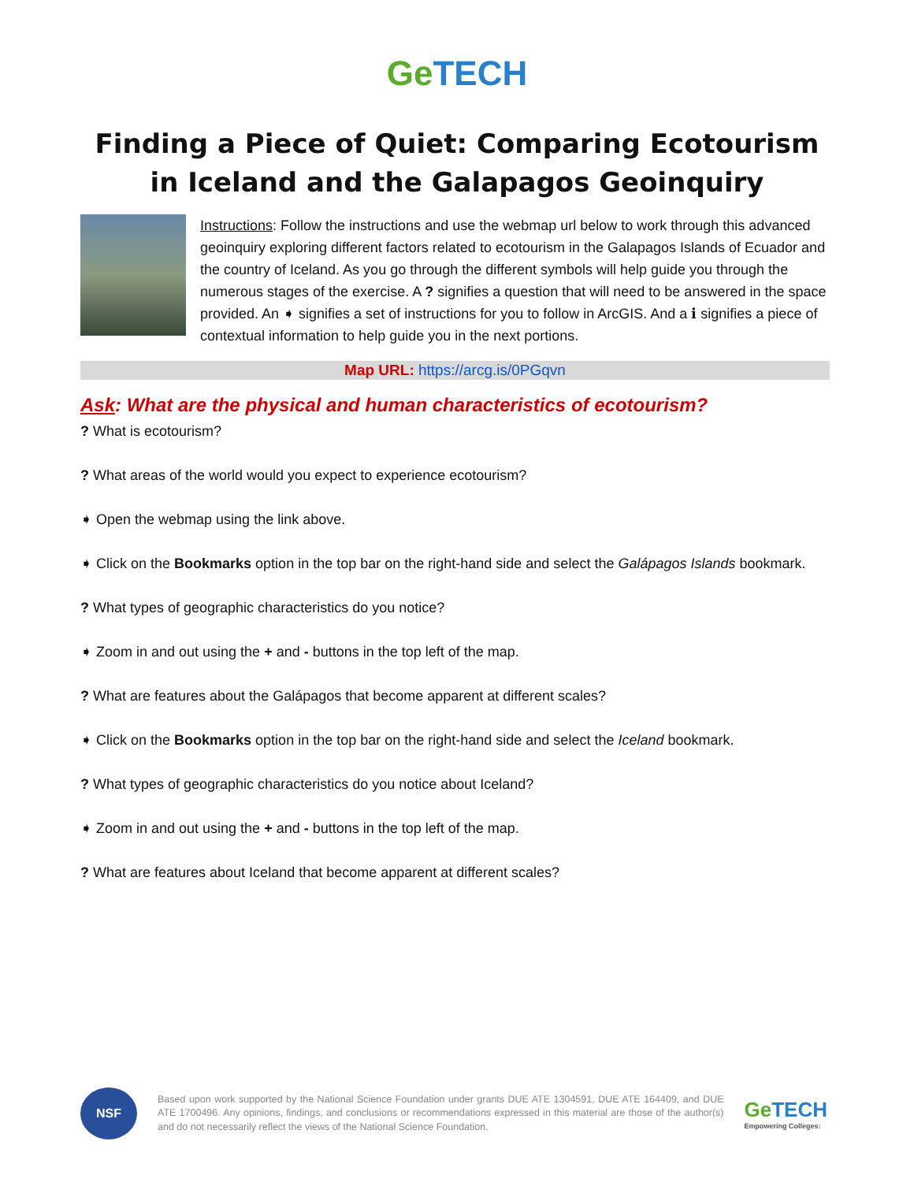Ge TECH
Finding a Piece of Quiet: Comparing Ecotourism in Iceland and the Galapagos Geoinquiry
Instructions: Follow the instructions and use the webmap url below to work through this advanced geoinquiry exploring different factors related to ecotourism in the Galapagos Islands of Ecuador and the country of Iceland. As you go through the different symbols will help guide you through the numerous stages of the exercise. A ? signifies a question that will need to be answered in the space provided. An ➧ signifies a set of instructions for you to follow in ArcGIS. And a ℹ signifies a piece of contextual information to help guide you in the next portions.
Map URL: https://arcg.is/0PGqvn
Ask: What are the physical and human characteristics of ecotourism?
? What is ecotourism?
? What areas of the world would you expect to experience ecotourism?
➧ Open the webmap using the link above.
➧ Click on the Bookmarks option in the top bar on the right-hand side and select the Galápagos Islands bookmark.
? What types of geographic characteristics do you notice?
➧ Zoom in and out using the + and - buttons in the top left of the map.
? What are features about the Galápagos that become apparent at different scales?
➧ Click on the Bookmarks option in the top bar on the right-hand side and select the Iceland bookmark.
? What types of geographic characteristics do you notice about Iceland?
➧ Zoom in and out using the + and - buttons in the top left of the map.
? What are features about Iceland that become apparent at different scales?
NSF
Based upon work supported by the National Science Foundation under grants DUE ATE 1304591, DUE ATE 164409, and DUE ATE 1700496. Any opinions, findings, and conclusions or recommendations expressed in this material are those of the author(s) and do not necessarily reflect the views of the National Science Foundation.
Ge TECH
Empowering Colleges: